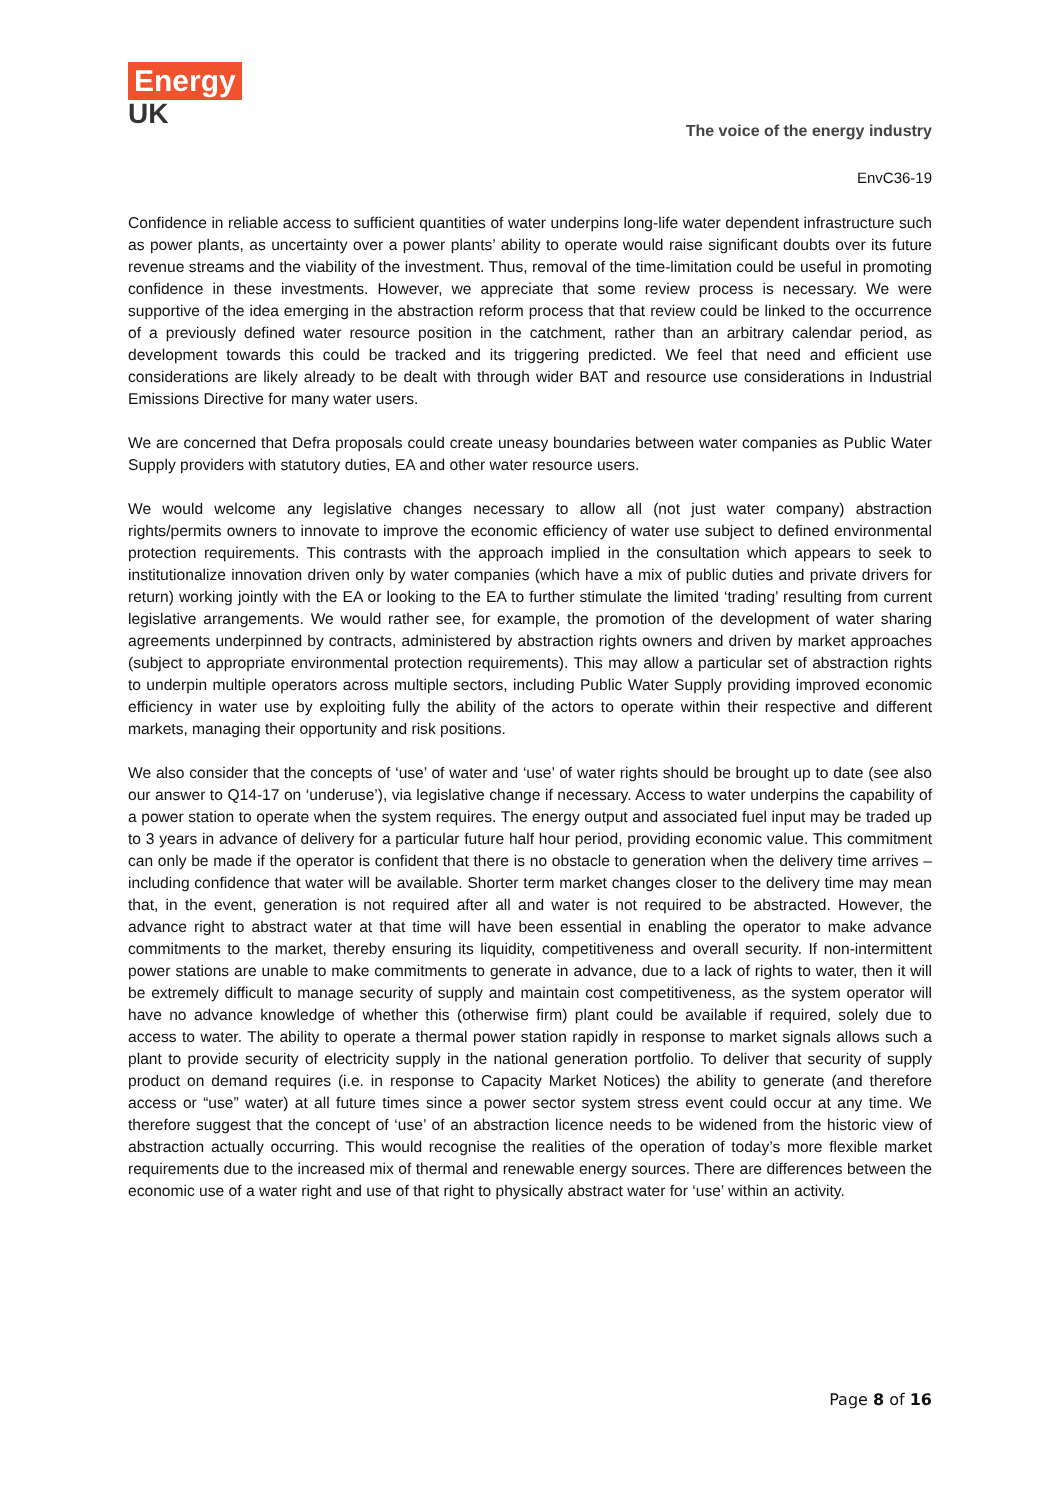Energy
UK
The voice of the energy industry
EnvC36-19
Confidence in reliable access to sufficient quantities of water underpins long-life water dependent infrastructure such as power plants, as uncertainty over a power plants’ ability to operate would raise significant doubts over its future revenue streams and the viability of the investment. Thus, removal of the time-limitation could be useful in promoting confidence in these investments. However, we appreciate that some review process is necessary. We were supportive of the idea emerging in the abstraction reform process that that review could be linked to the occurrence of a previously defined water resource position in the catchment, rather than an arbitrary calendar period, as development towards this could be tracked and its triggering predicted. We feel that need and efficient use considerations are likely already to be dealt with through wider BAT and resource use considerations in Industrial Emissions Directive for many water users.
We are concerned that Defra proposals could create uneasy boundaries between water companies as Public Water Supply providers with statutory duties, EA and other water resource users.
We would welcome any legislative changes necessary to allow all (not just water company) abstraction rights/permits owners to innovate to improve the economic efficiency of water use subject to defined environmental protection requirements. This contrasts with the approach implied in the consultation which appears to seek to institutionalize innovation driven only by water companies (which have a mix of public duties and private drivers for return) working jointly with the EA or looking to the EA to further stimulate the limited ‘trading’ resulting from current legislative arrangements. We would rather see, for example, the promotion of the development of water sharing agreements underpinned by contracts, administered by abstraction rights owners and driven by market approaches (subject to appropriate environmental protection requirements). This may allow a particular set of abstraction rights to underpin multiple operators across multiple sectors, including Public Water Supply providing improved economic efficiency in water use by exploiting fully the ability of the actors to operate within their respective and different markets, managing their opportunity and risk positions.
We also consider that the concepts of ‘use’ of water and ‘use’ of water rights should be brought up to date (see also our answer to Q14-17 on ‘underuse’), via legislative change if necessary. Access to water underpins the capability of a power station to operate when the system requires. The energy output and associated fuel input may be traded up to 3 years in advance of delivery for a particular future half hour period, providing economic value. This commitment can only be made if the operator is confident that there is no obstacle to generation when the delivery time arrives – including confidence that water will be available. Shorter term market changes closer to the delivery time may mean that, in the event, generation is not required after all and water is not required to be abstracted. However, the advance right to abstract water at that time will have been essential in enabling the operator to make advance commitments to the market, thereby ensuring its liquidity, competitiveness and overall security. If non-intermittent power stations are unable to make commitments to generate in advance, due to a lack of rights to water, then it will be extremely difficult to manage security of supply and maintain cost competitiveness, as the system operator will have no advance knowledge of whether this (otherwise firm) plant could be available if required, solely due to access to water. The ability to operate a thermal power station rapidly in response to market signals allows such a plant to provide security of electricity supply in the national generation portfolio. To deliver that security of supply product on demand requires (i.e. in response to Capacity Market Notices) the ability to generate (and therefore access or “use” water) at all future times since a power sector system stress event could occur at any time. We therefore suggest that the concept of ‘use’ of an abstraction licence needs to be widened from the historic view of abstraction actually occurring. This would recognise the realities of the operation of today’s more flexible market requirements due to the increased mix of thermal and renewable energy sources. There are differences between the economic use of a water right and use of that right to physically abstract water for ‘use’ within an activity.
Page 8 of 16